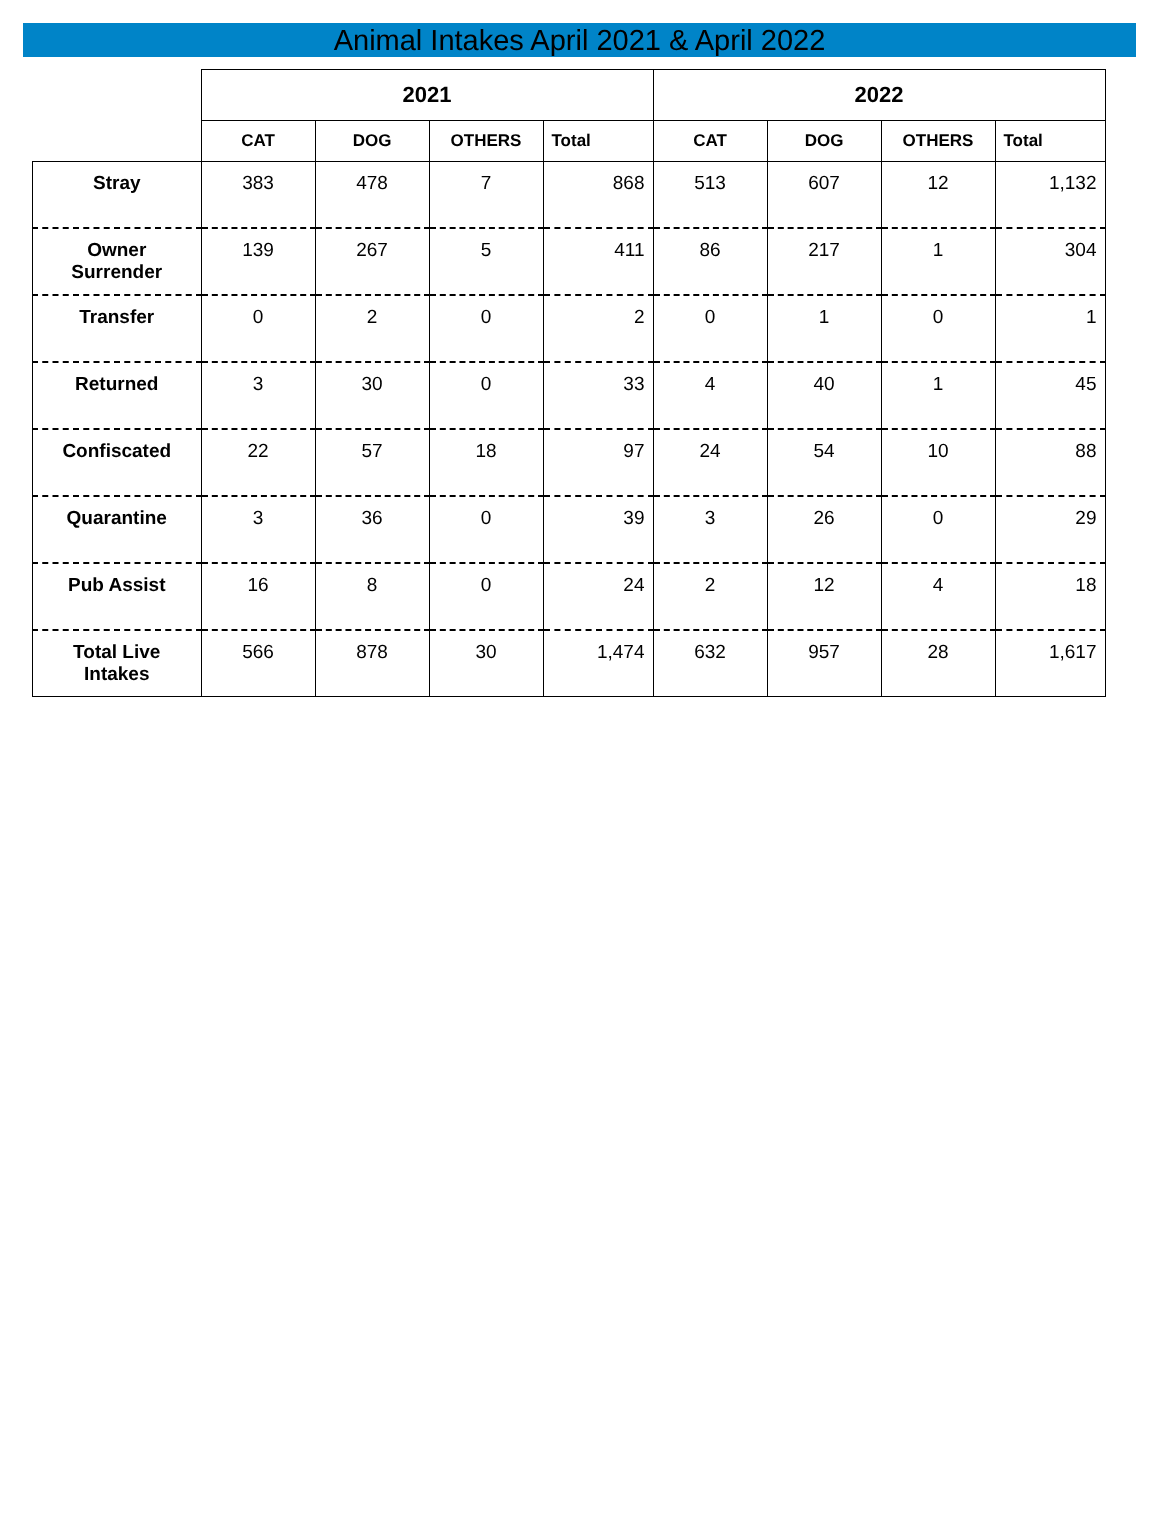Animal Intakes April 2021 & April 2022
| | 2021 | | | | 2022 | | | |
| --- | --- | --- | --- | --- | --- | --- | --- | --- |
| | CAT | DOG | OTHERS | Total | CAT | DOG | OTHERS | Total |
| Stray | 383 | 478 | 7 | 868 | 513 | 607 | 12 | 1,132 |
| Owner Surrender | 139 | 267 | 5 | 411 | 86 | 217 | 1 | 304 |
| Transfer | 0 | 2 | 0 | 2 | 0 | 1 | 0 | 1 |
| Returned | 3 | 30 | 0 | 33 | 4 | 40 | 1 | 45 |
| Confiscated | 22 | 57 | 18 | 97 | 24 | 54 | 10 | 88 |
| Quarantine | 3 | 36 | 0 | 39 | 3 | 26 | 0 | 29 |
| Pub Assist | 16 | 8 | 0 | 24 | 2 | 12 | 4 | 18 |
| Total Live Intakes | 566 | 878 | 30 | 1,474 | 632 | 957 | 28 | 1,617 |